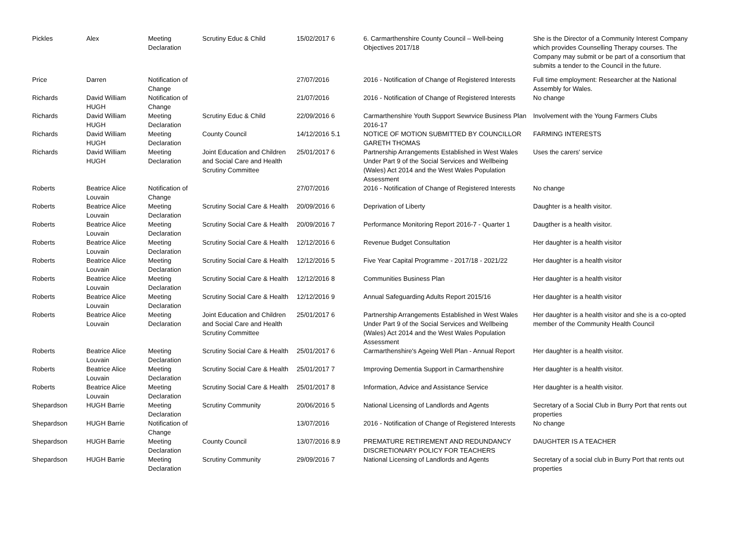| Pickles | Alex | Meeting Declaration | Scrutiny Educ & Child | 15/02/2017 6 | 6. Carmarthenshire County Council – Well-being Objectives 2017/18 | She is the Director of a Community Interest Company which provides Counselling Therapy courses. The Company may submit or be part of a consortium that submits a tender to the Council in the future. |
| Price | Darren | Notification of Change | | 27/07/2016 | 2016 - Notification of Change of Registered Interests | Full time employment: Researcher at the National Assembly for Wales. |
| Richards | David William HUGH | Notification of Change | | 21/07/2016 | 2016 - Notification of Change of Registered Interests | No change |
| Richards | David William HUGH | Meeting Declaration | Scrutiny Educ & Child | 22/09/2016 6 | Carmarthenshire Youth Support Sewrvice Business Plan 2016-17 | Involvement with the Young Farmers Clubs |
| Richards | David William HUGH | Meeting Declaration | County Council | 14/12/2016 5.1 | NOTICE OF MOTION SUBMITTED BY COUNCILLOR GARETH THOMAS | FARMING INTERESTS |
| Richards | David William HUGH | Meeting Declaration | Joint Education and Children and Social Care and Health Scrutiny Committee | 25/01/2017 6 | Partnership Arrangements Established in West Wales Under Part 9 of the Social Services and Wellbeing (Wales) Act 2014 and the West Wales Population Assessment | Uses the carers' service |
| Roberts | Beatrice Alice Louvain | Notification of Change | | 27/07/2016 | 2016 - Notification of Change of Registered Interests | No change |
| Roberts | Beatrice Alice Louvain | Meeting Declaration | Scrutiny Social Care & Health | 20/09/2016 6 | Deprivation of Liberty | Daughter is a health visitor. |
| Roberts | Beatrice Alice Louvain | Meeting Declaration | Scrutiny Social Care & Health | 20/09/2016 7 | Performance Monitoring Report 2016-7 - Quarter 1 | Daugther is a health visitor. |
| Roberts | Beatrice Alice Louvain | Meeting Declaration | Scrutiny Social Care & Health | 12/12/2016 6 | Revenue Budget Consultation | Her daughter is a health visitor |
| Roberts | Beatrice Alice Louvain | Meeting Declaration | Scrutiny Social Care & Health | 12/12/2016 5 | Five Year Capital Programme - 2017/18 - 2021/22 | Her daughter is a health visitor |
| Roberts | Beatrice Alice Louvain | Meeting Declaration | Scrutiny Social Care & Health | 12/12/2016 8 | Communities Business Plan | Her daughter is a health visitor |
| Roberts | Beatrice Alice Louvain | Meeting Declaration | Scrutiny Social Care & Health | 12/12/2016 9 | Annual Safeguarding Adults Report 2015/16 | Her daughter is a health visitor |
| Roberts | Beatrice Alice Louvain | Meeting Declaration | Joint Education and Children and Social Care and Health Scrutiny Committee | 25/01/2017 6 | Partnership Arrangements Established in West Wales Under Part 9 of the Social Services and Wellbeing (Wales) Act 2014 and the West Wales Population Assessment | Her daughter is a health visitor and she is a co-opted member of the Community Health Council |
| Roberts | Beatrice Alice Louvain | Meeting Declaration | Scrutiny Social Care & Health | 25/01/2017 6 | Carmarthenshire's Ageing Well Plan - Annual Report | Her daughter is a health visitor. |
| Roberts | Beatrice Alice Louvain | Meeting Declaration | Scrutiny Social Care & Health | 25/01/2017 7 | Improving Dementia Support in Carmarthenshire | Her daughter is a health visitor. |
| Roberts | Beatrice Alice Louvain | Meeting Declaration | Scrutiny Social Care & Health | 25/01/2017 8 | Information, Advice and Assistance Service | Her daughter is a health visitor. |
| Shepardson | HUGH Barrie | Meeting Declaration | Scrutiny Community | 20/06/2016 5 | National Licensing of Landlords and Agents | Secretary of a Social Club in Burry Port that rents out properties |
| Shepardson | HUGH Barrie | Notification of Change | | 13/07/2016 | 2016 - Notification of Change of Registered Interests | No change |
| Shepardson | HUGH Barrie | Meeting Declaration | County Council | 13/07/2016 8.9 | PREMATURE RETIREMENT AND REDUNDANCY DISCRETIONARY POLICY FOR TEACHERS | DAUGHTER IS A TEACHER |
| Shepardson | HUGH Barrie | Meeting Declaration | Scrutiny Community | 29/09/2016 7 | National Licensing of Landlords and Agents | Secretary of a social club in Burry Port that rents out properties |